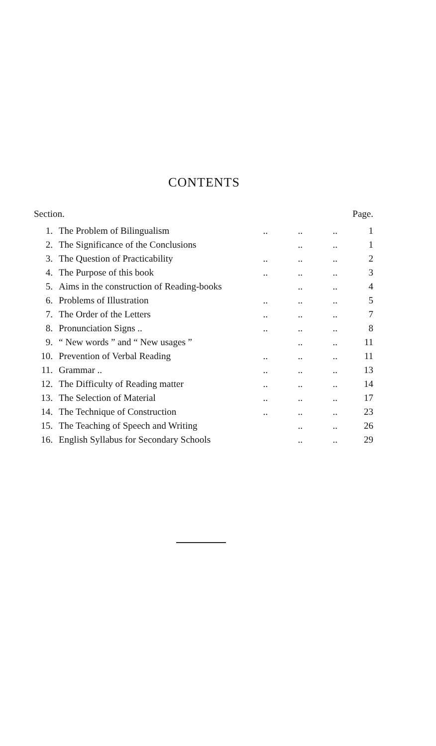CONTENTS
| Section. | | | | | Page. |
| --- | --- | --- | --- | --- | --- |
| 1. | The Problem of Bilingualism | .. | .. | .. | 1 |
| 2. | The Significance of the Conclusions | | .. | .. | 1 |
| 3. | The Question of Practicability | .. | .. | .. | 2 |
| 4. | The Purpose of this book | .. | .. | .. | 3 |
| 5. | Aims in the construction of Reading-books | | .. | .. | 4 |
| 6. | Problems of Illustration | .. | .. | .. | 5 |
| 7. | The Order of the Letters | .. | .. | .. | 7 |
| 8. | Pronunciation Signs .. | .. | .. | .. | 8 |
| 9. | “ New words ” and “ New usages ” | | .. | .. | 11 |
| 10. | Prevention of Verbal Reading | .. | .. | .. | 11 |
| 11. | Grammar .. | .. | .. | .. | 13 |
| 12. | The Difficulty of Reading matter | .. | .. | .. | 14 |
| 13. | The Selection of Material | .. | .. | .. | 17 |
| 14. | The Technique of Construction | .. | .. | .. | 23 |
| 15. | The Teaching of Speech and Writing | | .. | .. | 26 |
| 16. | English Syllabus for Secondary Schools | | .. | .. | 29 |